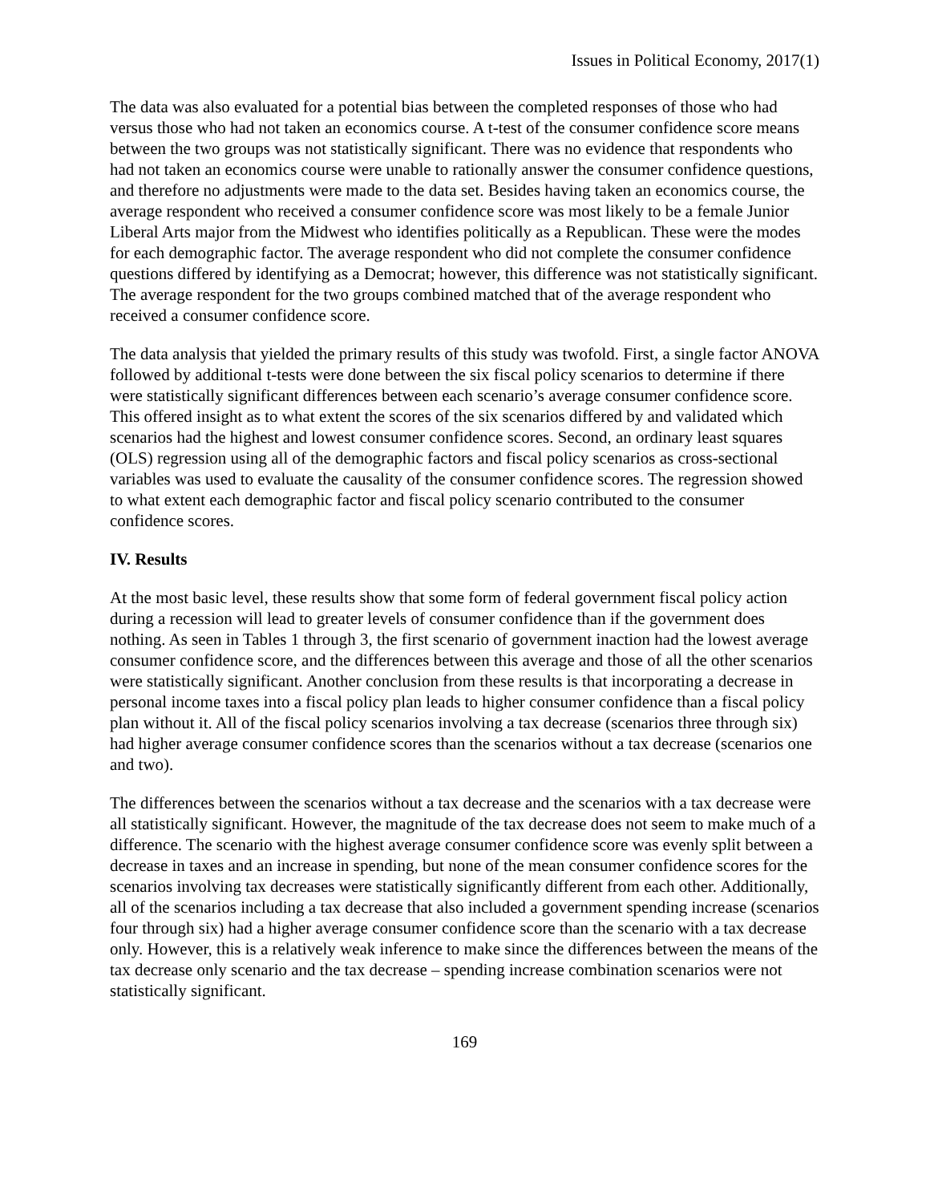Issues in Political Economy, 2017(1)
The data was also evaluated for a potential bias between the completed responses of those who had versus those who had not taken an economics course. A t-test of the consumer confidence score means between the two groups was not statistically significant. There was no evidence that respondents who had not taken an economics course were unable to rationally answer the consumer confidence questions, and therefore no adjustments were made to the data set. Besides having taken an economics course, the average respondent who received a consumer confidence score was most likely to be a female Junior Liberal Arts major from the Midwest who identifies politically as a Republican. These were the modes for each demographic factor. The average respondent who did not complete the consumer confidence questions differed by identifying as a Democrat; however, this difference was not statistically significant. The average respondent for the two groups combined matched that of the average respondent who received a consumer confidence score.
The data analysis that yielded the primary results of this study was twofold. First, a single factor ANOVA followed by additional t-tests were done between the six fiscal policy scenarios to determine if there were statistically significant differences between each scenario’s average consumer confidence score. This offered insight as to what extent the scores of the six scenarios differed by and validated which scenarios had the highest and lowest consumer confidence scores. Second, an ordinary least squares (OLS) regression using all of the demographic factors and fiscal policy scenarios as cross-sectional variables was used to evaluate the causality of the consumer confidence scores. The regression showed to what extent each demographic factor and fiscal policy scenario contributed to the consumer confidence scores.
IV. Results
At the most basic level, these results show that some form of federal government fiscal policy action during a recession will lead to greater levels of consumer confidence than if the government does nothing. As seen in Tables 1 through 3, the first scenario of government inaction had the lowest average consumer confidence score, and the differences between this average and those of all the other scenarios were statistically significant. Another conclusion from these results is that incorporating a decrease in personal income taxes into a fiscal policy plan leads to higher consumer confidence than a fiscal policy plan without it. All of the fiscal policy scenarios involving a tax decrease (scenarios three through six) had higher average consumer confidence scores than the scenarios without a tax decrease (scenarios one and two).
The differences between the scenarios without a tax decrease and the scenarios with a tax decrease were all statistically significant. However, the magnitude of the tax decrease does not seem to make much of a difference. The scenario with the highest average consumer confidence score was evenly split between a decrease in taxes and an increase in spending, but none of the mean consumer confidence scores for the scenarios involving tax decreases were statistically significantly different from each other. Additionally, all of the scenarios including a tax decrease that also included a government spending increase (scenarios four through six) had a higher average consumer confidence score than the scenario with a tax decrease only. However, this is a relatively weak inference to make since the differences between the means of the tax decrease only scenario and the tax decrease – spending increase combination scenarios were not statistically significant.
169